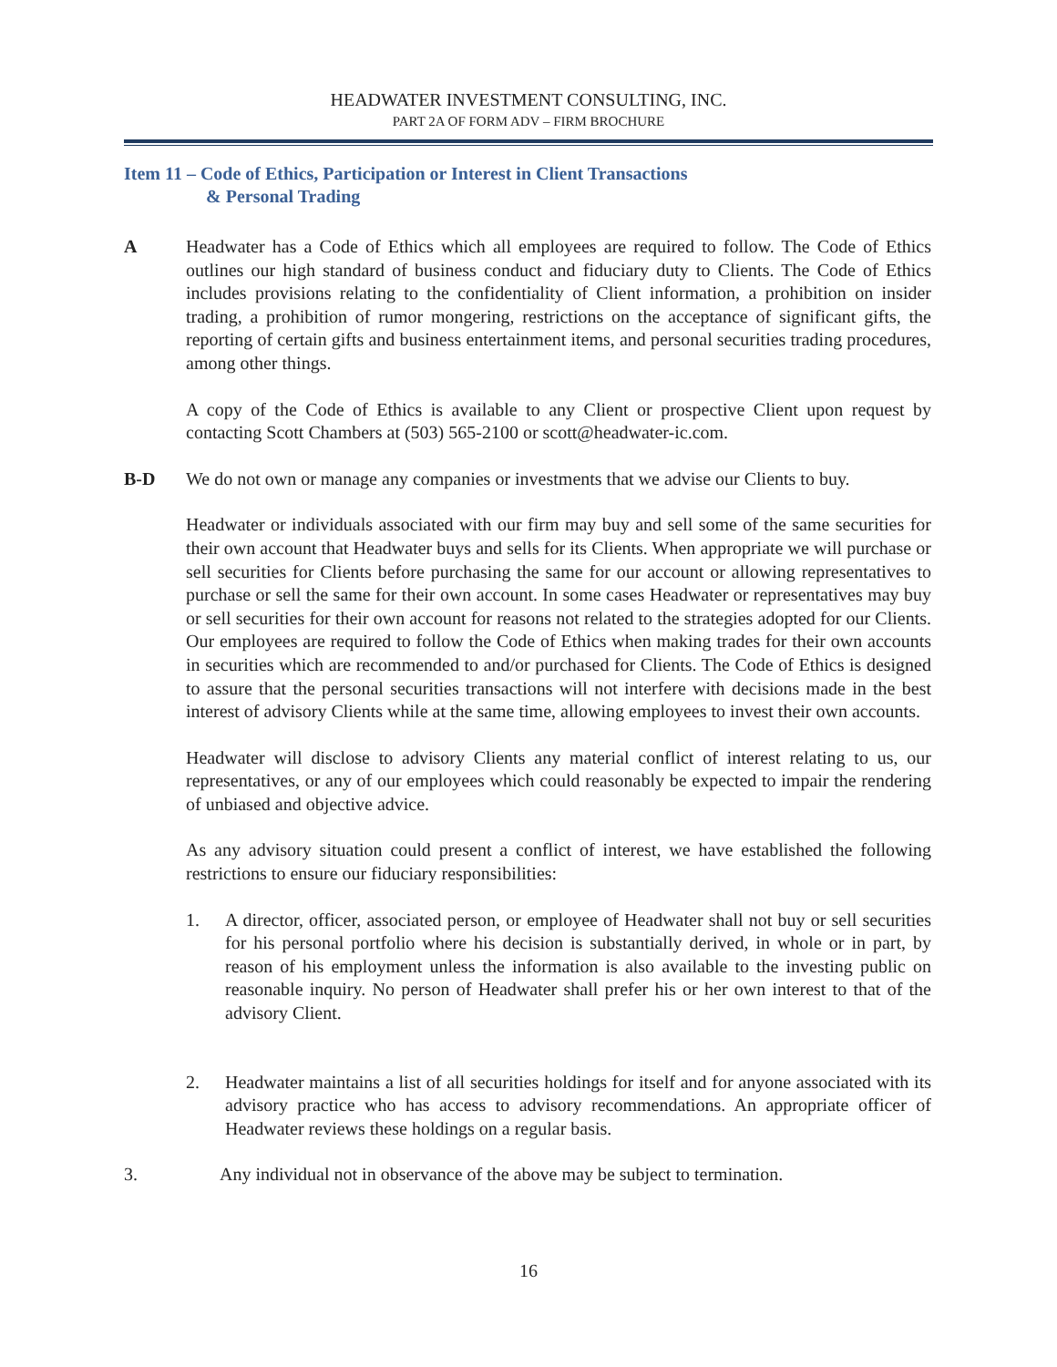HEADWATER INVESTMENT CONSULTING, INC.
PART 2A OF FORM ADV – FIRM BROCHURE
Item 11 – Code of Ethics, Participation or Interest in Client Transactions
& Personal Trading
A Headwater has a Code of Ethics which all employees are required to follow. The Code of Ethics outlines our high standard of business conduct and fiduciary duty to Clients. The Code of Ethics includes provisions relating to the confidentiality of Client information, a prohibition on insider trading, a prohibition of rumor mongering, restrictions on the acceptance of significant gifts, the reporting of certain gifts and business entertainment items, and personal securities trading procedures, among other things.
A copy of the Code of Ethics is available to any Client or prospective Client upon request by contacting Scott Chambers at (503) 565-2100 or scott@headwater-ic.com.
B-D We do not own or manage any companies or investments that we advise our Clients to buy.
Headwater or individuals associated with our firm may buy and sell some of the same securities for their own account that Headwater buys and sells for its Clients. When appropriate we will purchase or sell securities for Clients before purchasing the same for our account or allowing representatives to purchase or sell the same for their own account. In some cases Headwater or representatives may buy or sell securities for their own account for reasons not related to the strategies adopted for our Clients. Our employees are required to follow the Code of Ethics when making trades for their own accounts in securities which are recommended to and/or purchased for Clients. The Code of Ethics is designed to assure that the personal securities transactions will not interfere with decisions made in the best interest of advisory Clients while at the same time, allowing employees to invest their own accounts.
Headwater will disclose to advisory Clients any material conflict of interest relating to us, our representatives, or any of our employees which could reasonably be expected to impair the rendering of unbiased and objective advice.
As any advisory situation could present a conflict of interest, we have established the following restrictions to ensure our fiduciary responsibilities:
1. A director, officer, associated person, or employee of Headwater shall not buy or sell securities for his personal portfolio where his decision is substantially derived, in whole or in part, by reason of his employment unless the information is also available to the investing public on reasonable inquiry. No person of Headwater shall prefer his or her own interest to that of the advisory Client.
2. Headwater maintains a list of all securities holdings for itself and for anyone associated with its advisory practice who has access to advisory recommendations. An appropriate officer of Headwater reviews these holdings on a regular basis.
3. Any individual not in observance of the above may be subject to termination.
16